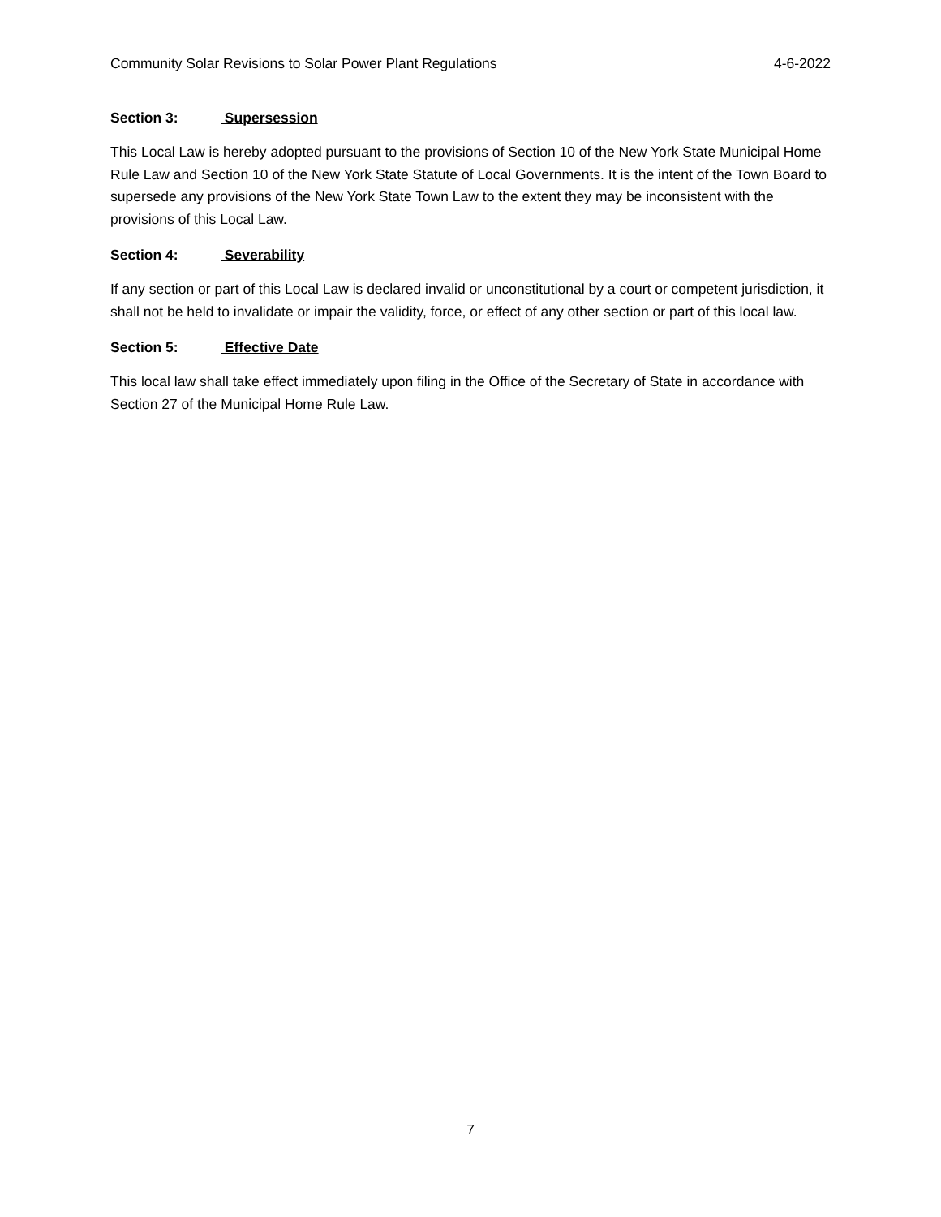Community Solar Revisions to Solar Power Plant Regulations 4-6-2022
Section 3: Supersession
This Local Law is hereby adopted pursuant to the provisions of Section 10 of the New York State Municipal Home Rule Law and Section 10 of the New York State Statute of Local Governments. It is the intent of the Town Board to supersede any provisions of the New York State Town Law to the extent they may be inconsistent with the provisions of this Local Law.
Section 4: Severability
If any section or part of this Local Law is declared invalid or unconstitutional by a court or competent jurisdiction, it shall not be held to invalidate or impair the validity, force, or effect of any other section or part of this local law.
Section 5: Effective Date
This local law shall take effect immediately upon filing in the Office of the Secretary of State in accordance with Section 27 of the Municipal Home Rule Law.
7